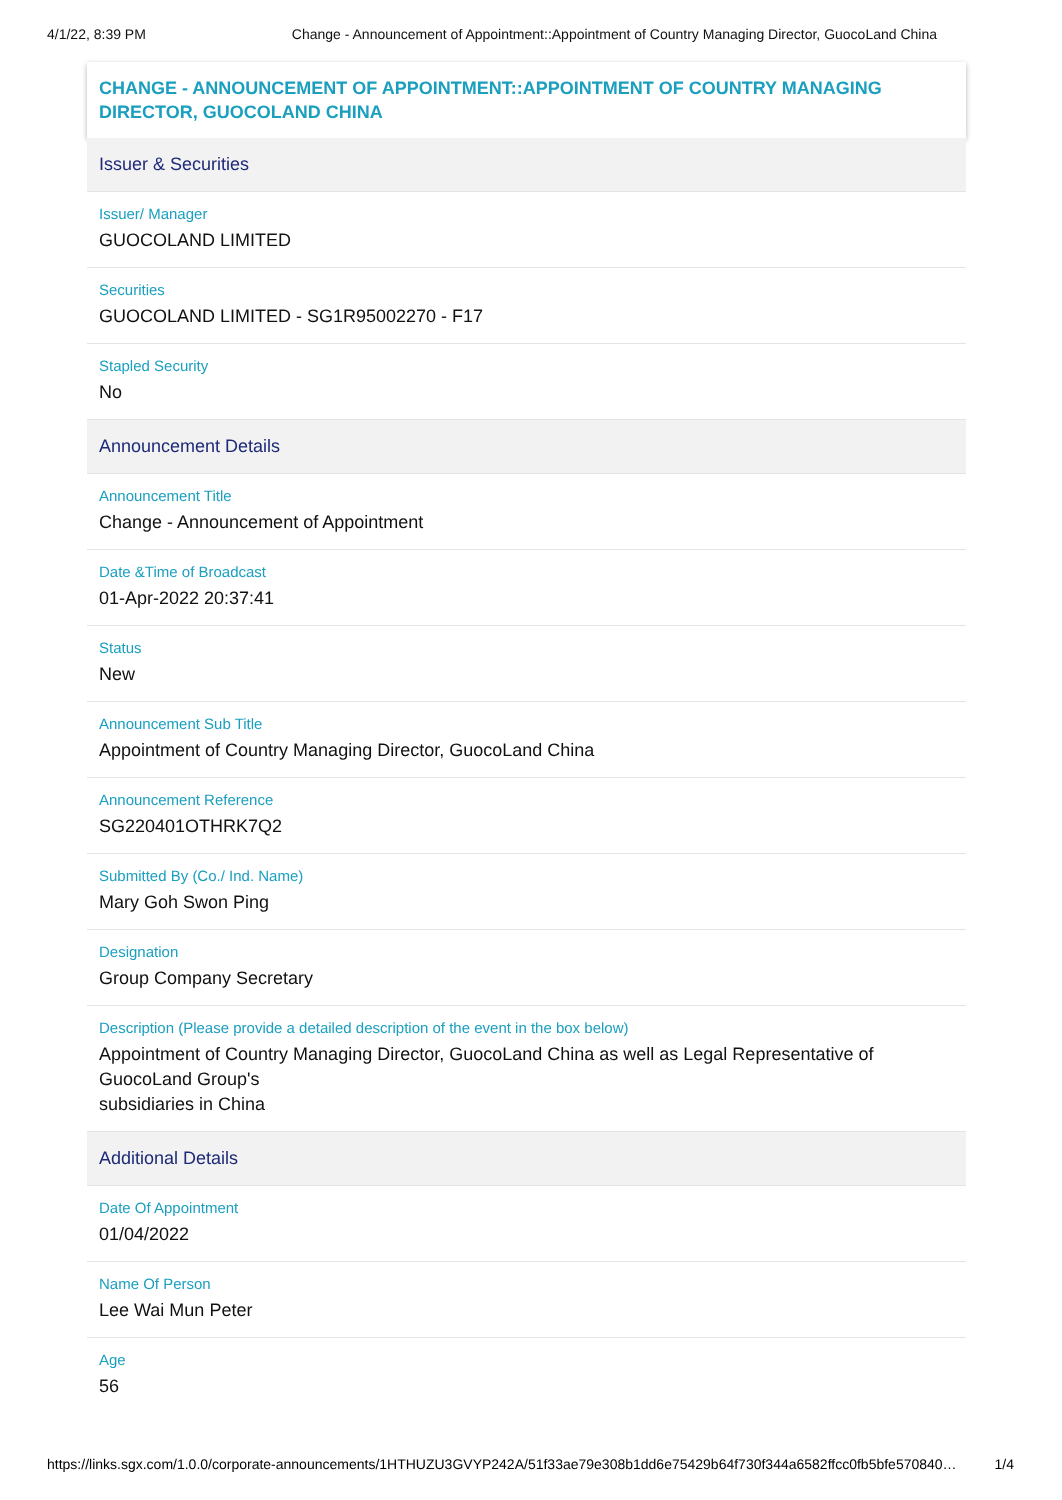4/1/22, 8:39 PM Change - Announcement of Appointment::Appointment of Country Managing Director, GuocoLand China
CHANGE - ANNOUNCEMENT OF APPOINTMENT::APPOINTMENT OF COUNTRY MANAGING DIRECTOR, GUOCOLAND CHINA
Issuer & Securities
Issuer/ Manager
GUOCOLAND LIMITED
Securities
GUOCOLAND LIMITED - SG1R95002270 - F17
Stapled Security
No
Announcement Details
Announcement Title
Change - Announcement of Appointment
Date &Time of Broadcast
01-Apr-2022 20:37:41
Status
New
Announcement Sub Title
Appointment of Country Managing Director, GuocoLand China
Announcement Reference
SG220401OTHRK7Q2
Submitted By (Co./ Ind. Name)
Mary Goh Swon Ping
Designation
Group Company Secretary
Description (Please provide a detailed description of the event in the box below)
Appointment of Country Managing Director, GuocoLand China as well as Legal Representative of GuocoLand Group's
subsidiaries in China
Additional Details
Date Of Appointment
01/04/2022
Name Of Person
Lee Wai Mun Peter
Age
56
https://links.sgx.com/1.0.0/corporate-announcements/1HTHUZU3GVYP242A/51f33ae79e308b1dd6e75429b64f730f344a6582ffcc0fb5bfe570840… 1/4